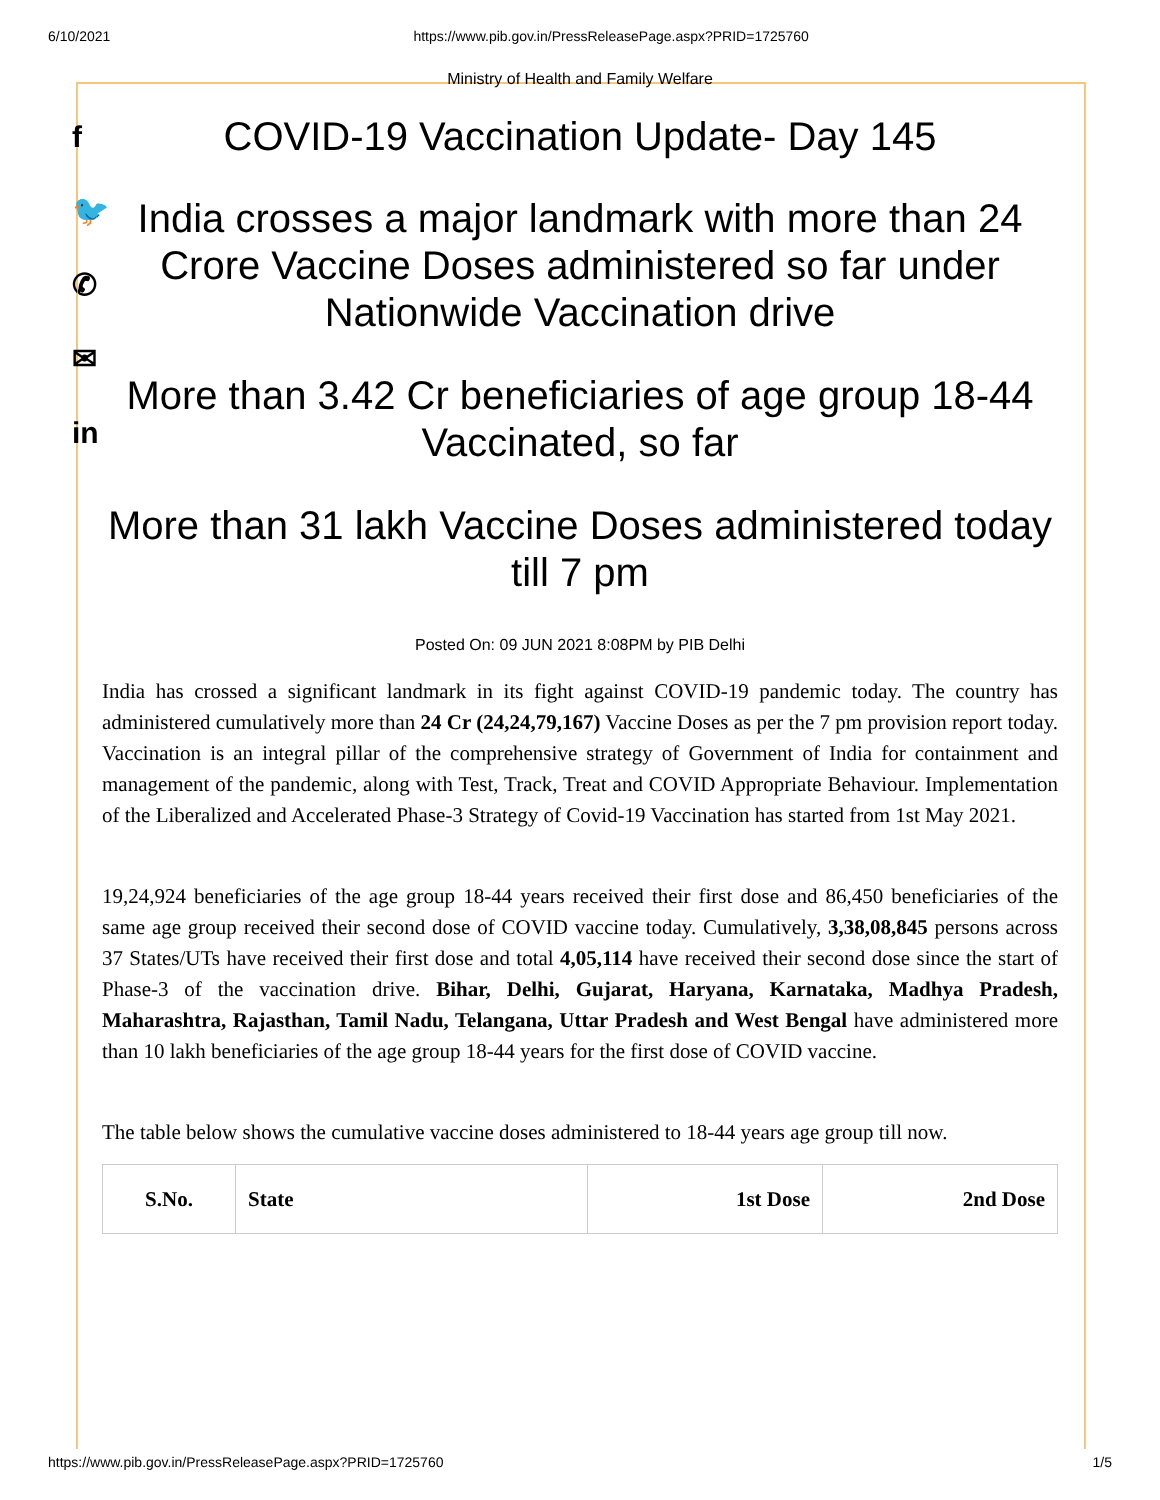6/10/2021 https://www.pib.gov.in/PressReleasePage.aspx?PRID=1725760
f
🐦
✆
✉
in
Ministry of Health and Family Welfare
COVID-19 Vaccination Update- Day 145
India crosses a major landmark with more than 24 Crore Vaccine Doses administered so far under Nationwide Vaccination drive
More than 3.42 Cr beneficiaries of age group 18-44 Vaccinated, so far
More than 31 lakh Vaccine Doses administered today till 7 pm
Posted On: 09 JUN 2021 8:08PM by PIB Delhi
India has crossed a significant landmark in its fight against COVID-19 pandemic today. The country has administered cumulatively more than 24 Cr (24,24,79,167) Vaccine Doses as per the 7 pm provision report today. Vaccination is an integral pillar of the comprehensive strategy of Government of India for containment and management of the pandemic, along with Test, Track, Treat and COVID Appropriate Behaviour. Implementation of the Liberalized and Accelerated Phase-3 Strategy of Covid-19 Vaccination has started from 1st May 2021.
19,24,924 beneficiaries of the age group 18-44 years received their first dose and 86,450 beneficiaries of the same age group received their second dose of COVID vaccine today. Cumulatively, 3,38,08,845 persons across 37 States/UTs have received their first dose and total 4,05,114 have received their second dose since the start of Phase-3 of the vaccination drive. Bihar, Delhi, Gujarat, Haryana, Karnataka, Madhya Pradesh, Maharashtra, Rajasthan, Tamil Nadu, Telangana, Uttar Pradesh and West Bengal have administered more than 10 lakh beneficiaries of the age group 18-44 years for the first dose of COVID vaccine.
The table below shows the cumulative vaccine doses administered to 18-44 years age group till now.
| S.No. | State | 1st Dose | 2nd Dose |
| --- | --- | --- | --- |
https://www.pib.gov.in/PressReleasePage.aspx?PRID=1725760 1/5